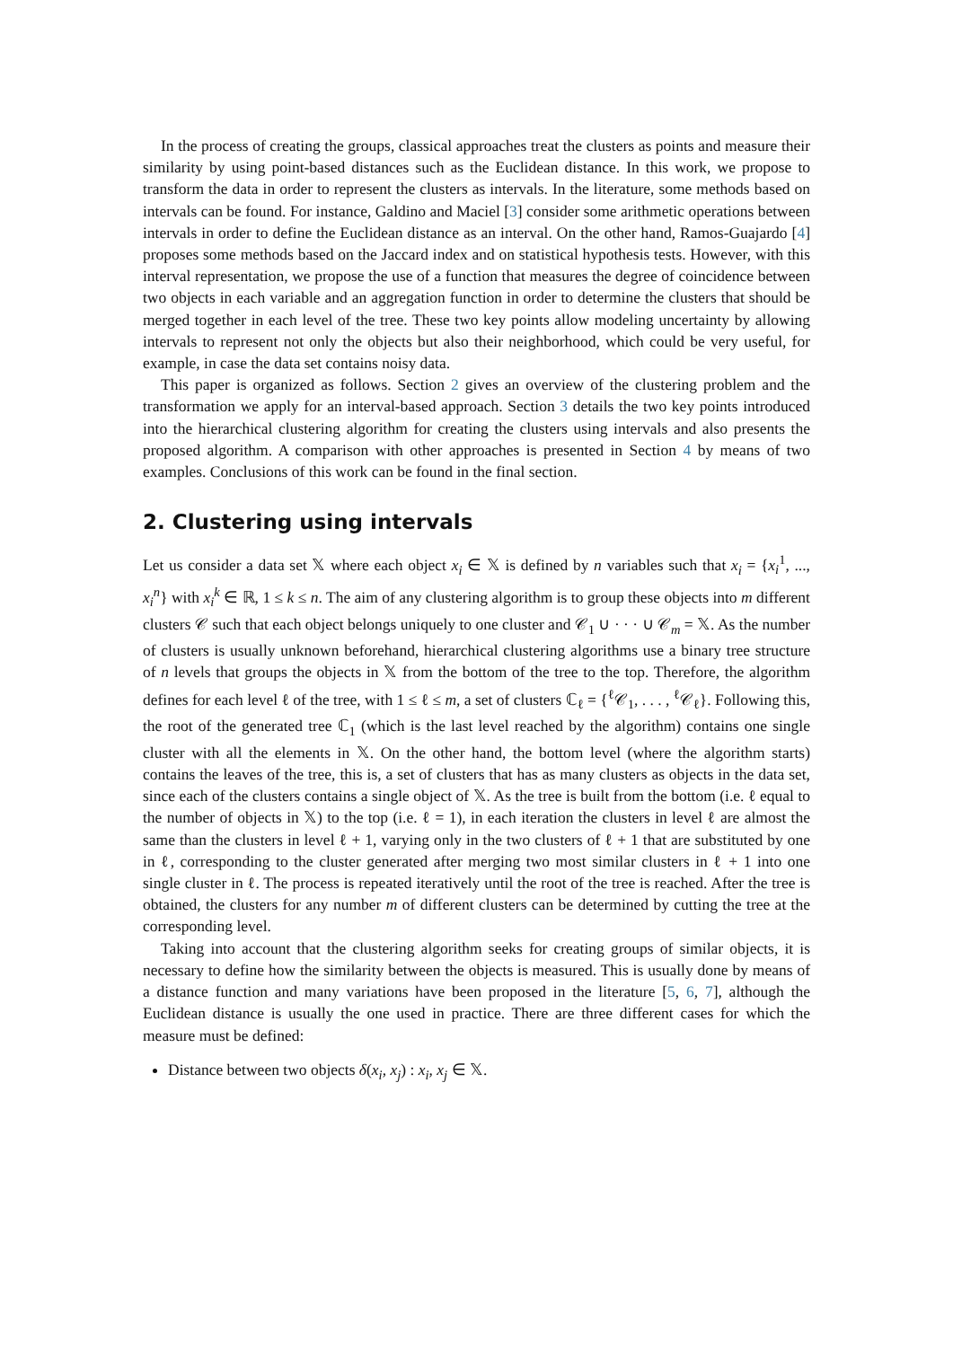In the process of creating the groups, classical approaches treat the clusters as points and measure their similarity by using point-based distances such as the Euclidean distance. In this work, we propose to transform the data in order to represent the clusters as intervals. In the literature, some methods based on intervals can be found. For instance, Galdino and Maciel [3] consider some arithmetic operations between intervals in order to define the Euclidean distance as an interval. On the other hand, Ramos-Guajardo [4] proposes some methods based on the Jaccard index and on statistical hypothesis tests. However, with this interval representation, we propose the use of a function that measures the degree of coincidence between two objects in each variable and an aggregation function in order to determine the clusters that should be merged together in each level of the tree. These two key points allow modeling uncertainty by allowing intervals to represent not only the objects but also their neighborhood, which could be very useful, for example, in case the data set contains noisy data.
This paper is organized as follows. Section 2 gives an overview of the clustering problem and the transformation we apply for an interval-based approach. Section 3 details the two key points introduced into the hierarchical clustering algorithm for creating the clusters using intervals and also presents the proposed algorithm. A comparison with other approaches is presented in Section 4 by means of two examples. Conclusions of this work can be found in the final section.
2. Clustering using intervals
Let us consider a data set 𝕏 where each object x<sub>i</sub> ∈ 𝕏 is defined by n variables such that x<sub>i</sub> = {x<sub>i</sub><sup>1</sup>, ..., x<sub>i</sub><sup>n</sup>} with x<sub>i</sub><sup>k</sup> ∈ ℝ, 1 ≤ k ≤ n. The aim of any clustering algorithm is to group these objects into m different clusters 𝒞 such that each object belongs uniquely to one cluster and 𝒞<sub>1</sub> ∪ · · · ∪ 𝒞<sub>m</sub> = 𝕏. As the number of clusters is usually unknown beforehand, hierarchical clustering algorithms use a binary tree structure of n levels that groups the objects in 𝕏 from the bottom of the tree to the top. Therefore, the algorithm defines for each level ℓ of the tree, with 1 ≤ ℓ ≤ m, a set of clusters ℂ<sub>ℓ</sub> = {<sup>ℓ</sup>𝒞<sub>1</sub>, . . . , <sup>ℓ</sup>𝒞<sub>ℓ</sub>}. Following this, the root of the generated tree ℂ<sub>1</sub> (which is the last level reached by the algorithm) contains one single cluster with all the elements in 𝕏. On the other hand, the bottom level (where the algorithm starts) contains the leaves of the tree, this is, a set of clusters that has as many clusters as objects in the data set, since each of the clusters contains a single object of 𝕏. As the tree is built from the bottom (i.e. ℓ equal to the number of objects in 𝕏) to the top (i.e. ℓ = 1), in each iteration the clusters in level ℓ are almost the same than the clusters in level ℓ + 1, varying only in the two clusters of ℓ + 1 that are substituted by one in ℓ, corresponding to the cluster generated after merging two most similar clusters in ℓ + 1 into one single cluster in ℓ. The process is repeated iteratively until the root of the tree is reached. After the tree is obtained, the clusters for any number m of different clusters can be determined by cutting the tree at the corresponding level.
Taking into account that the clustering algorithm seeks for creating groups of similar objects, it is necessary to define how the similarity between the objects is measured. This is usually done by means of a distance function and many variations have been proposed in the literature [5, 6, 7], although the Euclidean distance is usually the one used in practice. There are three different cases for which the measure must be defined:
Distance between two objects δ(x<sub>i</sub>, x<sub>j</sub>) : x<sub>i</sub>, x<sub>j</sub> ∈ 𝕏.